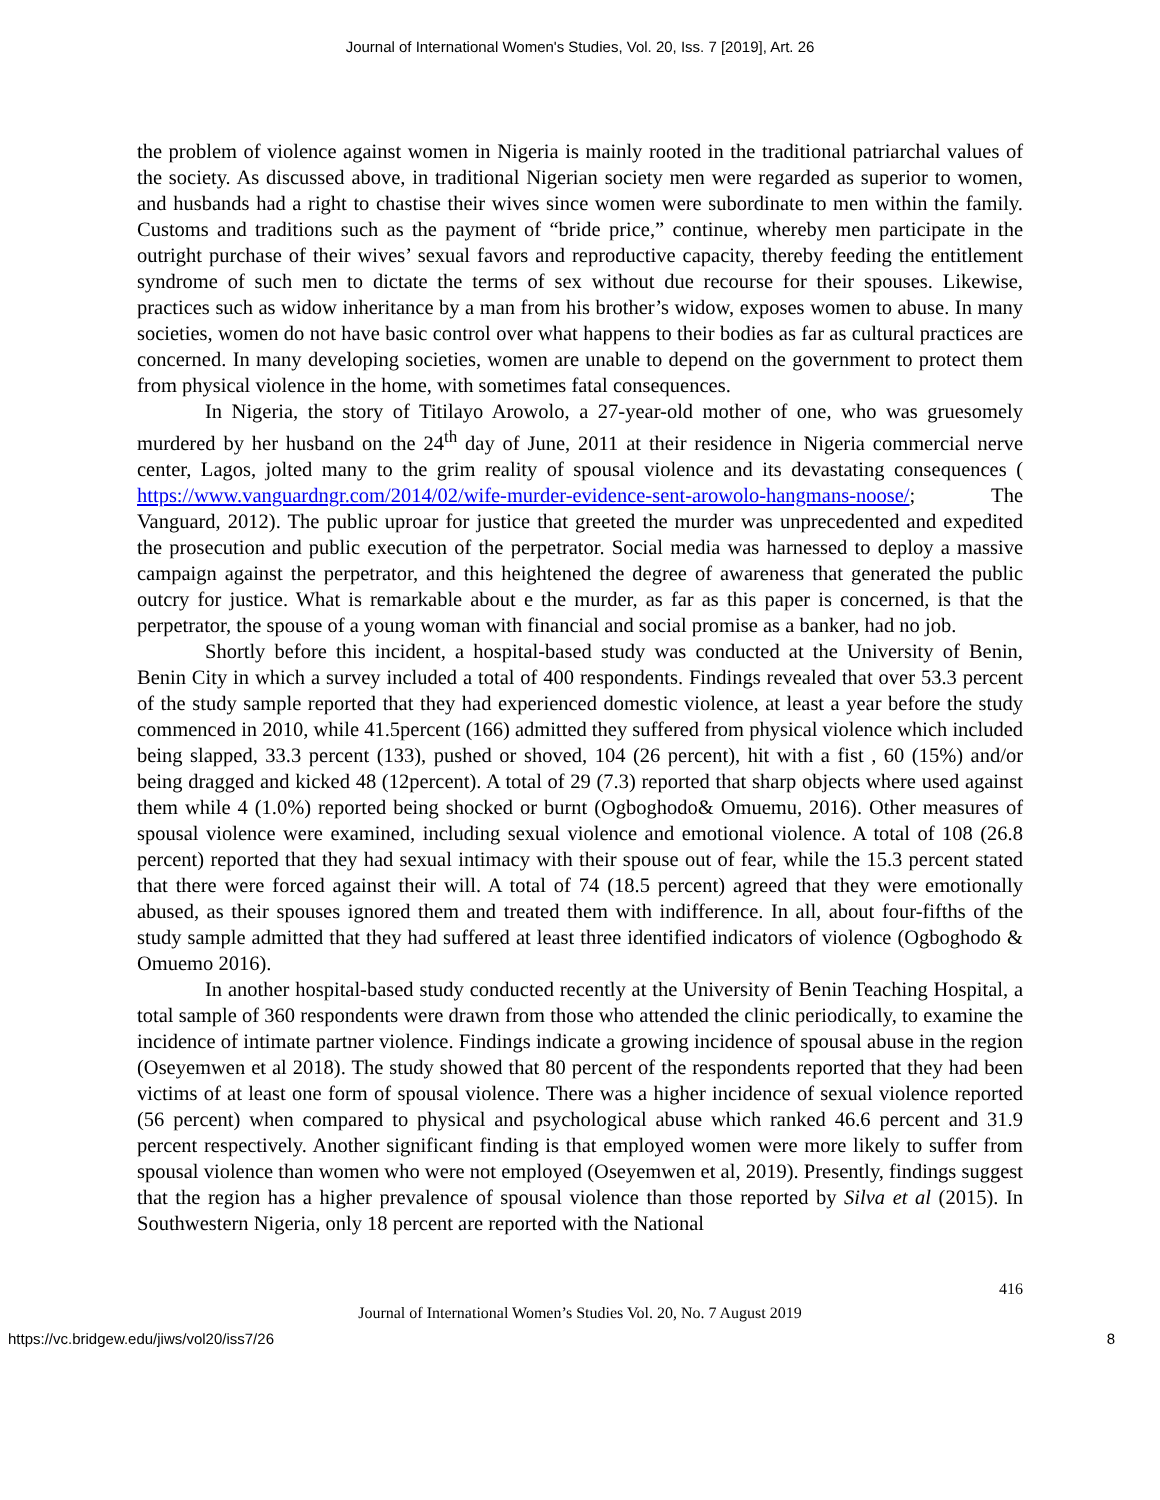Journal of International Women's Studies, Vol. 20, Iss. 7 [2019], Art. 26
the problem of violence against women in Nigeria is mainly rooted in the traditional patriarchal values of the society. As discussed above, in traditional Nigerian society men were regarded as superior to women, and husbands had a right to chastise their wives since women were subordinate to men within the family. Customs and traditions such as the payment of “bride price,” continue, whereby men participate in the outright purchase of their wives’ sexual favors and reproductive capacity, thereby feeding the entitlement syndrome of such men to dictate the terms of sex without due recourse for their spouses. Likewise, practices such as widow inheritance by a man from his brother’s widow, exposes women to abuse. In many societies, women do not have basic control over what happens to their bodies as far as cultural practices are concerned. In many developing societies, women are unable to depend on the government to protect them from physical violence in the home, with sometimes fatal consequences.
In Nigeria, the story of Titilayo Arowolo, a 27-year-old mother of one, who was gruesomely murdered by her husband on the 24<sup>th</sup> day of June, 2011 at their residence in Nigeria commercial nerve center, Lagos, jolted many to the grim reality of spousal violence and its devastating consequences ( https://www.vanguardngr.com/2014/02/wife-murder-evidence-sent-arowolo-hangmans-noose/; The Vanguard, 2012). The public uproar for justice that greeted the murder was unprecedented and expedited the prosecution and public execution of the perpetrator. Social media was harnessed to deploy a massive campaign against the perpetrator, and this heightened the degree of awareness that generated the public outcry for justice. What is remarkable about e the murder, as far as this paper is concerned, is that the perpetrator, the spouse of a young woman with financial and social promise as a banker, had no job.
Shortly before this incident, a hospital-based study was conducted at the University of Benin, Benin City in which a survey included a total of 400 respondents. Findings revealed that over 53.3 percent of the study sample reported that they had experienced domestic violence, at least a year before the study commenced in 2010, while 41.5percent (166) admitted they suffered from physical violence which included being slapped, 33.3 percent (133), pushed or shoved, 104 (26 percent), hit with a fist , 60 (15%) and/or being dragged and kicked 48 (12percent). A total of 29 (7.3) reported that sharp objects where used against them while 4 (1.0%) reported being shocked or burnt (Ogboghodo& Omuemu, 2016). Other measures of spousal violence were examined, including sexual violence and emotional violence. A total of 108 (26.8 percent) reported that they had sexual intimacy with their spouse out of fear, while the 15.3 percent stated that there were forced against their will. A total of 74 (18.5 percent) agreed that they were emotionally abused, as their spouses ignored them and treated them with indifference. In all, about four-fifths of the study sample admitted that they had suffered at least three identified indicators of violence (Ogboghodo & Omuemo 2016).
In another hospital-based study conducted recently at the University of Benin Teaching Hospital, a total sample of 360 respondents were drawn from those who attended the clinic periodically, to examine the incidence of intimate partner violence. Findings indicate a growing incidence of spousal abuse in the region (Oseyemwen et al 2018). The study showed that 80 percent of the respondents reported that they had been victims of at least one form of spousal violence. There was a higher incidence of sexual violence reported (56 percent) when compared to physical and psychological abuse which ranked 46.6 percent and 31.9 percent respectively. Another significant finding is that employed women were more likely to suffer from spousal violence than women who were not employed (Oseyemwen et al, 2019). Presently, findings suggest that the region has a higher prevalence of spousal violence than those reported by Silva et al (2015). In Southwestern Nigeria, only 18 percent are reported with the National
416
Journal of International Women’s Studies Vol. 20, No. 7 August 2019
https://vc.bridgew.edu/jiws/vol20/iss7/26 8